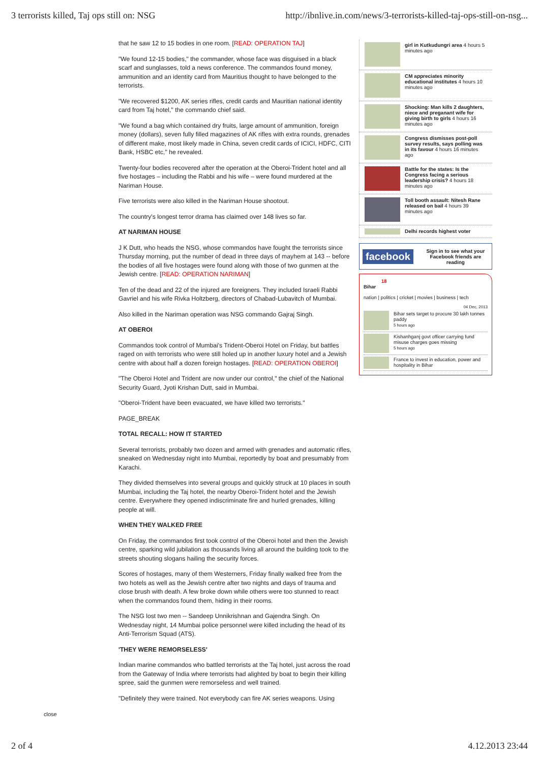3 terrorists killed, Taj ops still on: NSG http://ibnlive.in.com/news/3-terrorists-killed-taj-ops-still-on-nsg...
that he saw 12 to 15 bodies in one room. [READ: OPERATION TAJ]
"We found 12-15 bodies," the commander, whose face was disguised in a black scarf and sunglasses, told a news conference. The commandos found money, ammunition and an identity card from Mauritius thought to have belonged to the terrorists.
"We recovered $1200, AK series rifles, credit cards and Mauritian national identity card from Taj hotel," the commando chief said.
"We found a bag which contained dry fruits, large amount of ammunition, foreign money (dollars), seven fully filled magazines of AK rifles with extra rounds, grenades of different make, most likely made in China, seven credit cards of ICICI, HDFC, CITI Bank, HSBC etc," he revealed.
Twenty-four bodies recovered after the operation at the Oberoi-Trident hotel and all five hostages – including the Rabbi and his wife – were found murdered at the Nariman House.
Five terrorists were also killed in the Nariman House shootout.
The country's longest terror drama has claimed over 148 lives so far.
AT NARIMAN HOUSE
J K Dutt, who heads the NSG, whose commandos have fought the terrorists since Thursday morning, put the number of dead in three days of mayhem at 143 -- before the bodies of all five hostages were found along with those of two gunmen at the Jewish centre. [READ: OPERATION NARIMAN]
Ten of the dead and 22 of the injured are foreigners. They included Israeli Rabbi Gavriel and his wife Rivka Holtzberg, directors of Chabad-Lubavitch of Mumbai.
Also killed in the Nariman operation was NSG commando Gajraj Singh.
AT OBEROI
Commandos took control of Mumbai's Trident-Oberoi Hotel on Friday, but battles raged on with terrorists who were still holed up in another luxury hotel and a Jewish centre with about half a dozen foreign hostages. [READ: OPERATION OBEROI]
"The Oberoi Hotel and Trident are now under our control," the chief of the National Security Guard, Jyoti Krishan Dutt, said in Mumbai.
"Oberoi-Trident have been evacuated, we have killed two terrorists."
PAGE_BREAK
TOTAL RECALL: HOW IT STARTED
Several terrorists, probably two dozen and armed with grenades and automatic rifles, sneaked on Wednesday night into Mumbai, reportedly by boat and presumably from Karachi.
They divided themselves into several groups and quickly struck at 10 places in south Mumbai, including the Taj hotel, the nearby Oberoi-Trident hotel and the Jewish centre. Everywhere they opened indiscriminate fire and hurled grenades, killing people at will.
WHEN THEY WALKED FREE
On Friday, the commandos first took control of the Oberoi hotel and then the Jewish centre, sparking wild jubilation as thousands living all around the building took to the streets shouting slogans hailing the security forces.
Scores of hostages, many of them Westerners, Friday finally walked free from the two hotels as well as the Jewish centre after two nights and days of trauma and close brush with death. A few broke down while others were too stunned to react when the commandos found them, hiding in their rooms.
The NSG lost two men -- Sandeep Unnikrishnan and Gajendra Singh. On Wednesday night, 14 Mumbai police personnel were killed including the head of its Anti-Terrorism Squad (ATS).
'THEY WERE REMORSELESS'
Indian marine commandos who battled terrorists at the Taj hotel, just across the road from the Gateway of India where terrorists had alighted by boat to begin their killing spree, said the gunmen were remorseless and well trained.
"Definitely they were trained. Not everybody can fire AK series weapons. Using
girl in Kutkudungri area 4 hours 5 minutes ago
CM appreciates minority educational institutes 4 hours 10 minutes ago
Shocking: Man kills 2 daughters, niece and preganant wife for giving birth to girls 4 hours 16 minutes ago
Congress dismisses post-poll survey results, says polling was in its favour 4 hours 16 minutes ago
Battle for the states: Is the Congress facing a serious leadership crisis? 4 hours 18 minutes ago
Toll booth assault: Nitesh Rane released on bail 4 hours 39 minutes ago
Delhi records highest voter
facebook Sign in to see what your Facebook friends are reading
18
Bihar
nation | politics | cricket | movies | business | tech
04 Dec, 2013
Bihar sets target to procure 30 lakh tonnes paddy
5 hours ago
Kishanhganj govt officer carrying fund misuse charges goes missing
5 hours ago
France to invest in education, power and hospitality in Bihar
close
2 of 4 4.12.2013 23:44